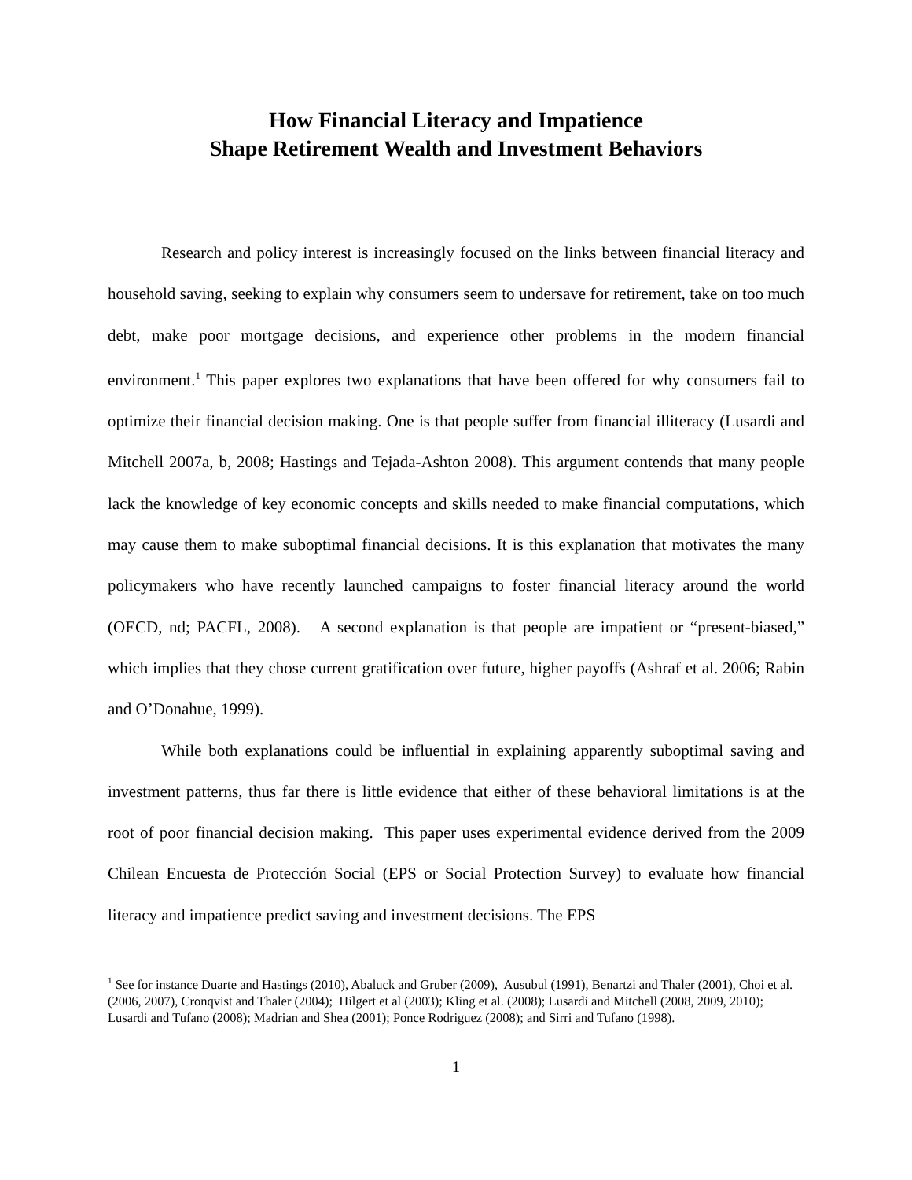How Financial Literacy and Impatience
Shape Retirement Wealth and Investment Behaviors
Research and policy interest is increasingly focused on the links between financial literacy and household saving, seeking to explain why consumers seem to undersave for retirement, take on too much debt, make poor mortgage decisions, and experience other problems in the modern financial environment.<sup>1</sup> This paper explores two explanations that have been offered for why consumers fail to optimize their financial decision making. One is that people suffer from financial illiteracy (Lusardi and Mitchell 2007a, b, 2008; Hastings and Tejada-Ashton 2008). This argument contends that many people lack the knowledge of key economic concepts and skills needed to make financial computations, which may cause them to make suboptimal financial decisions. It is this explanation that motivates the many policymakers who have recently launched campaigns to foster financial literacy around the world (OECD, nd; PACFL, 2008). A second explanation is that people are impatient or “present-biased,” which implies that they chose current gratification over future, higher payoffs (Ashraf et al. 2006; Rabin and O’Donahue, 1999).
While both explanations could be influential in explaining apparently suboptimal saving and investment patterns, thus far there is little evidence that either of these behavioral limitations is at the root of poor financial decision making. This paper uses experimental evidence derived from the 2009 Chilean Encuesta de Protección Social (EPS or Social Protection Survey) to evaluate how financial literacy and impatience predict saving and investment decisions. The EPS
<sup>1</sup> See for instance Duarte and Hastings (2010), Abaluck and Gruber (2009), Ausubul (1991), Benartzi and Thaler (2001), Choi et al. (2006, 2007), Cronqvist and Thaler (2004); Hilgert et al (2003); Kling et al. (2008); Lusardi and Mitchell (2008, 2009, 2010); Lusardi and Tufano (2008); Madrian and Shea (2001); Ponce Rodriguez (2008); and Sirri and Tufano (1998).
1